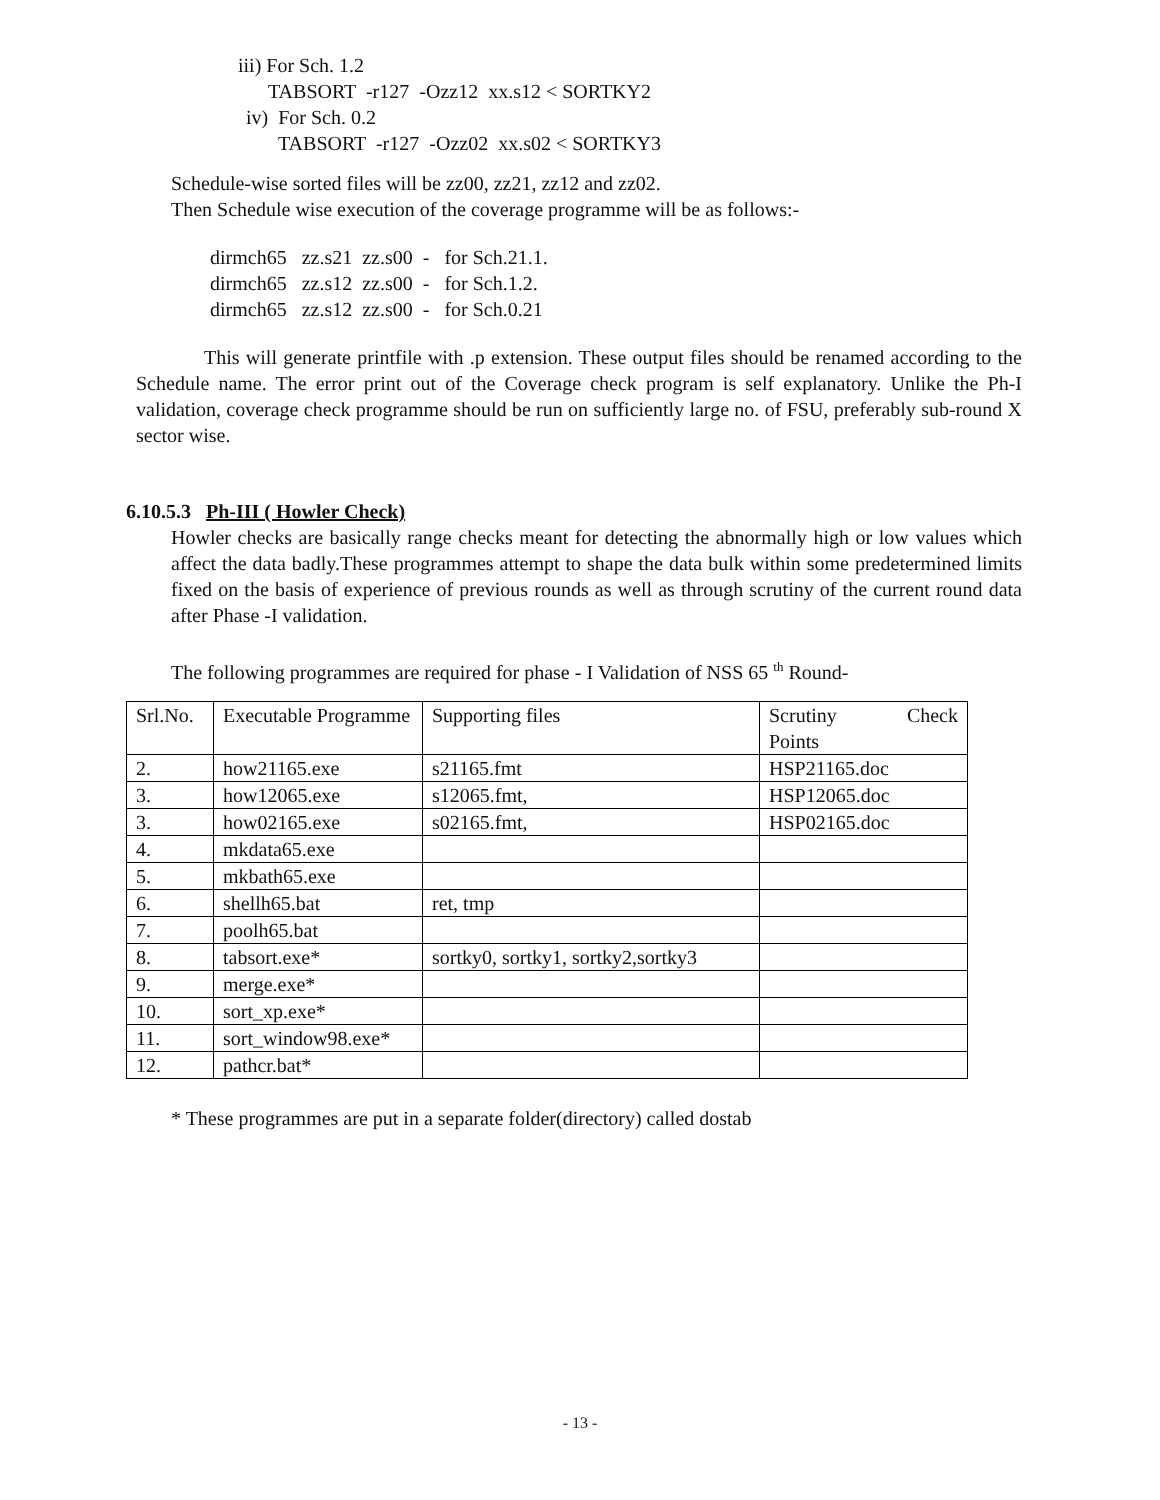iii) For Sch. 1.2
TABSORT -r127 -Ozz12 xx.s12 < SORTKY2
iv) For Sch. 0.2
TABSORT -r127 -Ozz02 xx.s02 < SORTKY3
Schedule-wise sorted files will be zz00, zz21, zz12 and zz02.
Then Schedule wise execution of the coverage programme will be as follows:-
dirmch65 zz.s21 zz.s00 - for Sch.21.1.
dirmch65 zz.s12 zz.s00 - for Sch.1.2.
dirmch65 zz.s12 zz.s00 - for Sch.0.21
This will generate printfile with .p extension. These output files should be renamed according to the Schedule name. The error print out of the Coverage check program is self explanatory. Unlike the Ph-I validation, coverage check programme should be run on sufficiently large no. of FSU, preferably sub-round X sector wise.
6.10.5.3 Ph-III ( Howler Check)
Howler checks are basically range checks meant for detecting the abnormally high or low values which affect the data badly.These programmes attempt to shape the data bulk within some predetermined limits fixed on the basis of experience of previous rounds as well as through scrutiny of the current round data after Phase -I validation.
The following programmes are required for phase - I Validation of NSS 65 <sup>th</sup> Round-
| Srl.No. | Executable Programme | Supporting files | Scrutiny Check Points |
| 2. | how21165.exe | s21165.fmt | HSP21165.doc |
| 3. | how12065.exe | s12065.fmt, | HSP12065.doc |
| 3. | how02165.exe | s02165.fmt, | HSP02165.doc |
| 4. | mkdata65.exe | | |
| 5. | mkbath65.exe | | |
| 6. | shellh65.bat | ret, tmp | |
| 7. | poolh65.bat | | |
| 8. | tabsort.exe* | sortky0, sortky1, sortky2,sortky3 | |
| 9. | merge.exe* | | |
| 10. | sort_xp.exe* | | |
| 11. | sort_window98.exe* | | |
| 12. | pathcr.bat* | | |
* These programmes are put in a separate folder(directory) called dostab
- 13 -